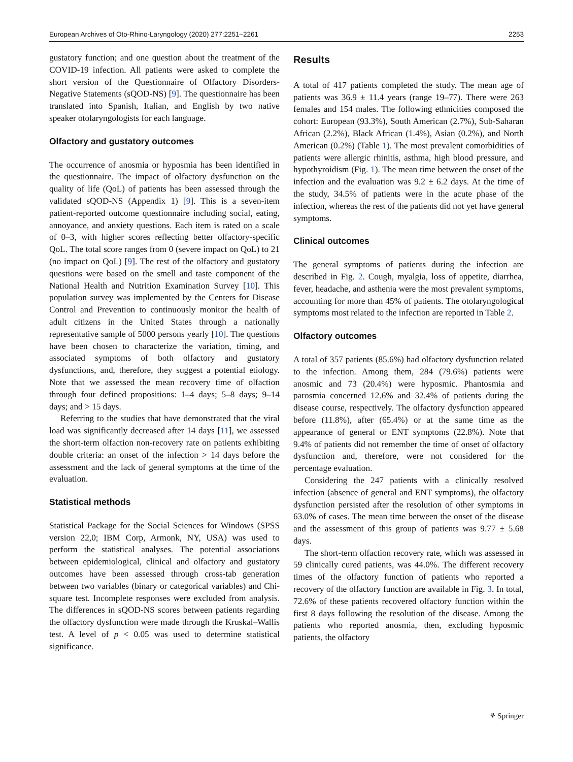European Archives of Oto-Rhino-Laryngology (2020) 277:2251–2261 2253
gustatory function; and one question about the treatment of the COVID-19 infection. All patients were asked to complete the short version of the Questionnaire of Olfactory Disorders-Negative Statements (sQOD-NS) [9]. The questionnaire has been translated into Spanish, Italian, and English by two native speaker otolaryngologists for each language.
Olfactory and gustatory outcomes
The occurrence of anosmia or hyposmia has been identified in the questionnaire. The impact of olfactory dysfunction on the quality of life (QoL) of patients has been assessed through the validated sQOD-NS (Appendix 1) [9]. This is a seven-item patient-reported outcome questionnaire including social, eating, annoyance, and anxiety questions. Each item is rated on a scale of 0–3, with higher scores reflecting better olfactory-specific QoL. The total score ranges from 0 (severe impact on QoL) to 21 (no impact on QoL) [9]. The rest of the olfactory and gustatory questions were based on the smell and taste component of the National Health and Nutrition Examination Survey [10]. This population survey was implemented by the Centers for Disease Control and Prevention to continuously monitor the health of adult citizens in the United States through a nationally representative sample of 5000 persons yearly [10]. The questions have been chosen to characterize the variation, timing, and associated symptoms of both olfactory and gustatory dysfunctions, and, therefore, they suggest a potential etiology. Note that we assessed the mean recovery time of olfaction through four defined propositions: 1–4 days; 5–8 days; 9–14 days; and > 15 days.
Referring to the studies that have demonstrated that the viral load was significantly decreased after 14 days [11], we assessed the short-term olfaction non-recovery rate on patients exhibiting double criteria: an onset of the infection > 14 days before the assessment and the lack of general symptoms at the time of the evaluation.
Statistical methods
Statistical Package for the Social Sciences for Windows (SPSS version 22,0; IBM Corp, Armonk, NY, USA) was used to perform the statistical analyses. The potential associations between epidemiological, clinical and olfactory and gustatory outcomes have been assessed through cross-tab generation between two variables (binary or categorical variables) and Chi-square test. Incomplete responses were excluded from analysis. The differences in sQOD-NS scores between patients regarding the olfactory dysfunction were made through the Kruskal–Wallis test. A level of p < 0.05 was used to determine statistical significance.
Results
A total of 417 patients completed the study. The mean age of patients was 36.9 ± 11.4 years (range 19–77). There were 263 females and 154 males. The following ethnicities composed the cohort: European (93.3%), South American (2.7%), Sub-Saharan African (2.2%), Black African (1.4%), Asian (0.2%), and North American (0.2%) (Table 1). The most prevalent comorbidities of patients were allergic rhinitis, asthma, high blood pressure, and hypothyroidism (Fig. 1). The mean time between the onset of the infection and the evaluation was 9.2 ± 6.2 days. At the time of the study, 34.5% of patients were in the acute phase of the infection, whereas the rest of the patients did not yet have general symptoms.
Clinical outcomes
The general symptoms of patients during the infection are described in Fig. 2. Cough, myalgia, loss of appetite, diarrhea, fever, headache, and asthenia were the most prevalent symptoms, accounting for more than 45% of patients. The otolaryngological symptoms most related to the infection are reported in Table 2.
Olfactory outcomes
A total of 357 patients (85.6%) had olfactory dysfunction related to the infection. Among them, 284 (79.6%) patients were anosmic and 73 (20.4%) were hyposmic. Phantosmia and parosmia concerned 12.6% and 32.4% of patients during the disease course, respectively. The olfactory dysfunction appeared before (11.8%), after (65.4%) or at the same time as the appearance of general or ENT symptoms (22.8%). Note that 9.4% of patients did not remember the time of onset of olfactory dysfunction and, therefore, were not considered for the percentage evaluation.
Considering the 247 patients with a clinically resolved infection (absence of general and ENT symptoms), the olfactory dysfunction persisted after the resolution of other symptoms in 63.0% of cases. The mean time between the onset of the disease and the assessment of this group of patients was 9.77 ± 5.68 days.
The short-term olfaction recovery rate, which was assessed in 59 clinically cured patients, was 44.0%. The different recovery times of the olfactory function of patients who reported a recovery of the olfactory function are available in Fig. 3. In total, 72.6% of these patients recovered olfactory function within the first 8 days following the resolution of the disease. Among the patients who reported anosmia, then, excluding hyposmic patients, the olfactory
⚘ Springer